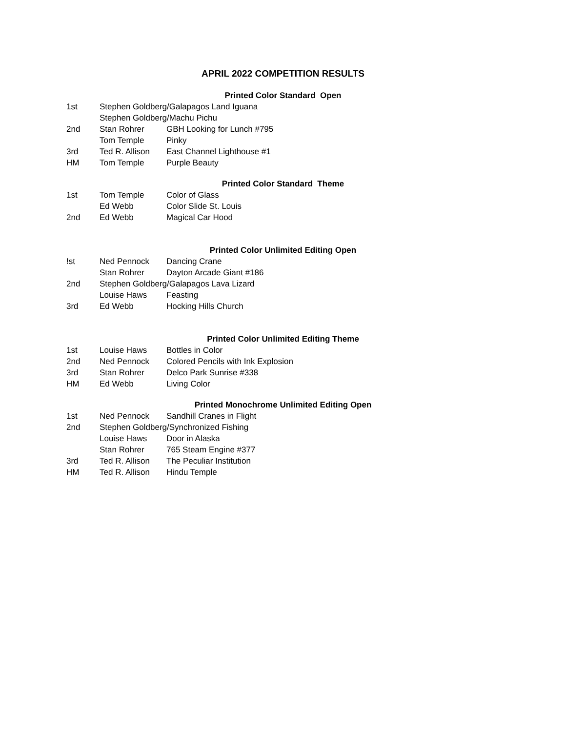APRIL 2022 COMPETITION RESULTS
Printed Color Standard Open
| 1st | Stephen Goldberg/Galapagos Land Iguana | |
| | Stephen Goldberg/Machu Pichu | |
| 2nd | Stan Rohrer | GBH Looking for Lunch #795 |
| | Tom Temple | Pinky |
| 3rd | Ted R. Allison | East Channel Lighthouse #1 |
| HM | Tom Temple | Purple Beauty |
Printed Color Standard Theme
| 1st | Tom Temple | Color of Glass |
| | Ed Webb | Color Slide St. Louis |
| 2nd | Ed Webb | Magical Car Hood |
Printed Color Unlimited Editing Open
| !st | Ned Pennock | Dancing Crane |
| | Stan Rohrer | Dayton Arcade Giant #186 |
| 2nd | Stephen Goldberg/Galapagos Lava Lizard | |
| | Louise Haws | Feasting |
| 3rd | Ed Webb | Hocking Hills Church |
Printed Color Unlimited Editing Theme
| 1st | Louise Haws | Bottles in Color |
| 2nd | Ned Pennock | Colored Pencils with Ink Explosion |
| 3rd | Stan Rohrer | Delco Park Sunrise #338 |
| HM | Ed Webb | Living Color |
Printed Monochrome Unlimited Editing Open
| 1st | Ned Pennock | Sandhill Cranes in Flight |
| 2nd | Stephen Goldberg/Synchronized Fishing | |
| | Louise Haws | Door in Alaska |
| | Stan Rohrer | 765 Steam Engine #377 |
| 3rd | Ted R. Allison | The Peculiar Institution |
| HM | Ted R. Allison | Hindu Temple |